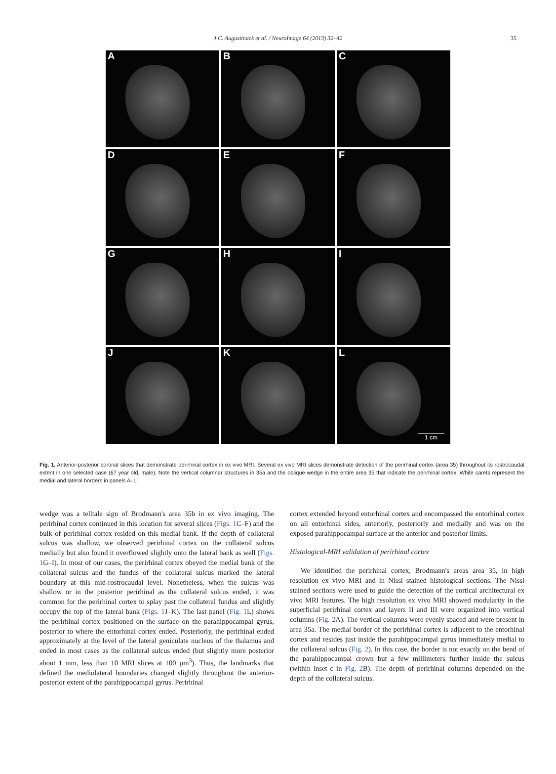J.C. Augustinack et al. / NeuroImage 64 (2013) 32–42
35
A
B
C
D
E
F
G
H
I
J
K
L
1 cm
Fig. 1. Anterior-posterior coronal slices that demonstrate perirhinal cortex in ex vivo MRI. Several ex vivo MRI slices demonstrate detection of the perirhinal cortex (area 35) throughout its rostrocaudal extent in one selected case (67 year old, male). Note the vertical columnar structures in 35a and the oblique wedge in the entire area 35 that indicate the perirhinal cortex. White carets represent the medial and lateral borders in panels A–L.
wedge was a telltale sign of Brodmann's area 35b in ex vivo imaging. The perirhinal cortex continued in this location for several slices (Figs. 1 C–F) and the bulk of perirhinal cortex resided on this medial bank. If the depth of collateral sulcus was shallow, we observed perirhinal cortex on the collateral sulcus medially but also found it overflowed slightly onto the lateral bank as well (Figs. 1 G–I). In most of our cases, the perirhinal cortex obeyed the medial bank of the collateral sulcus and the fundus of the collateral sulcus marked the lateral boundary at this mid-rostrocaudal level. Nonetheless, when the sulcus was shallow or in the posterior perirhinal as the collateral sulcus ended, it was common for the perirhinal cortex to splay past the collateral fundus and slightly occupy the top of the lateral bank (Figs. 1 J–K). The last panel (Fig. 1 L) shows the perirhinal cortex positioned on the surface on the parahippocampal gyrus, posterior to where the entorhinal cortex ended. Posteriorly, the perirhinal ended approximately at the level of the lateral geniculate nucleus of the thalamus and ended in most cases as the collateral sulcus ended (but slightly more posterior about 1 mm, less than 10 MRI slices at 100 µm<sup>3</sup>). Thus, the landmarks that defined the mediolateral boundaries changed slightly throughout the anterior-posterior extent of the parahippocampal gyrus. Perirhinal
cortex extended beyond entorhinal cortex and encompassed the entorhinal cortex on all entorhinal sides, anteriorly, posteriorly and medially and was on the exposed parahippocampal surface at the anterior and posterior limits.
Histological-MRI validation of perirhinal cortex
We identified the perirhinal cortex, Brodmann's areas area 35, in high resolution ex vivo MRI and in Nissl stained histological sections. The Nissl stained sections were used to guide the detection of the cortical architectural ex vivo MRI features. The high resolution ex vivo MRI showed modularity in the superficial perirhinal cortex and layers II and III were organized into vertical columns (Fig. 2 A). The vertical columns were evenly spaced and were present in area 35a. The medial border of the perirhinal cortex is adjacent to the entorhinal cortex and resides just inside the parahippocampal gyrus immediately medial to the collateral sulcus (Fig. 2). In this case, the border is not exactly on the bend of the parahippocampal crown but a few millimeters further inside the sulcus (within inset c in Fig. 2 B). The depth of perirhinal columns depended on the depth of the collateral sulcus.